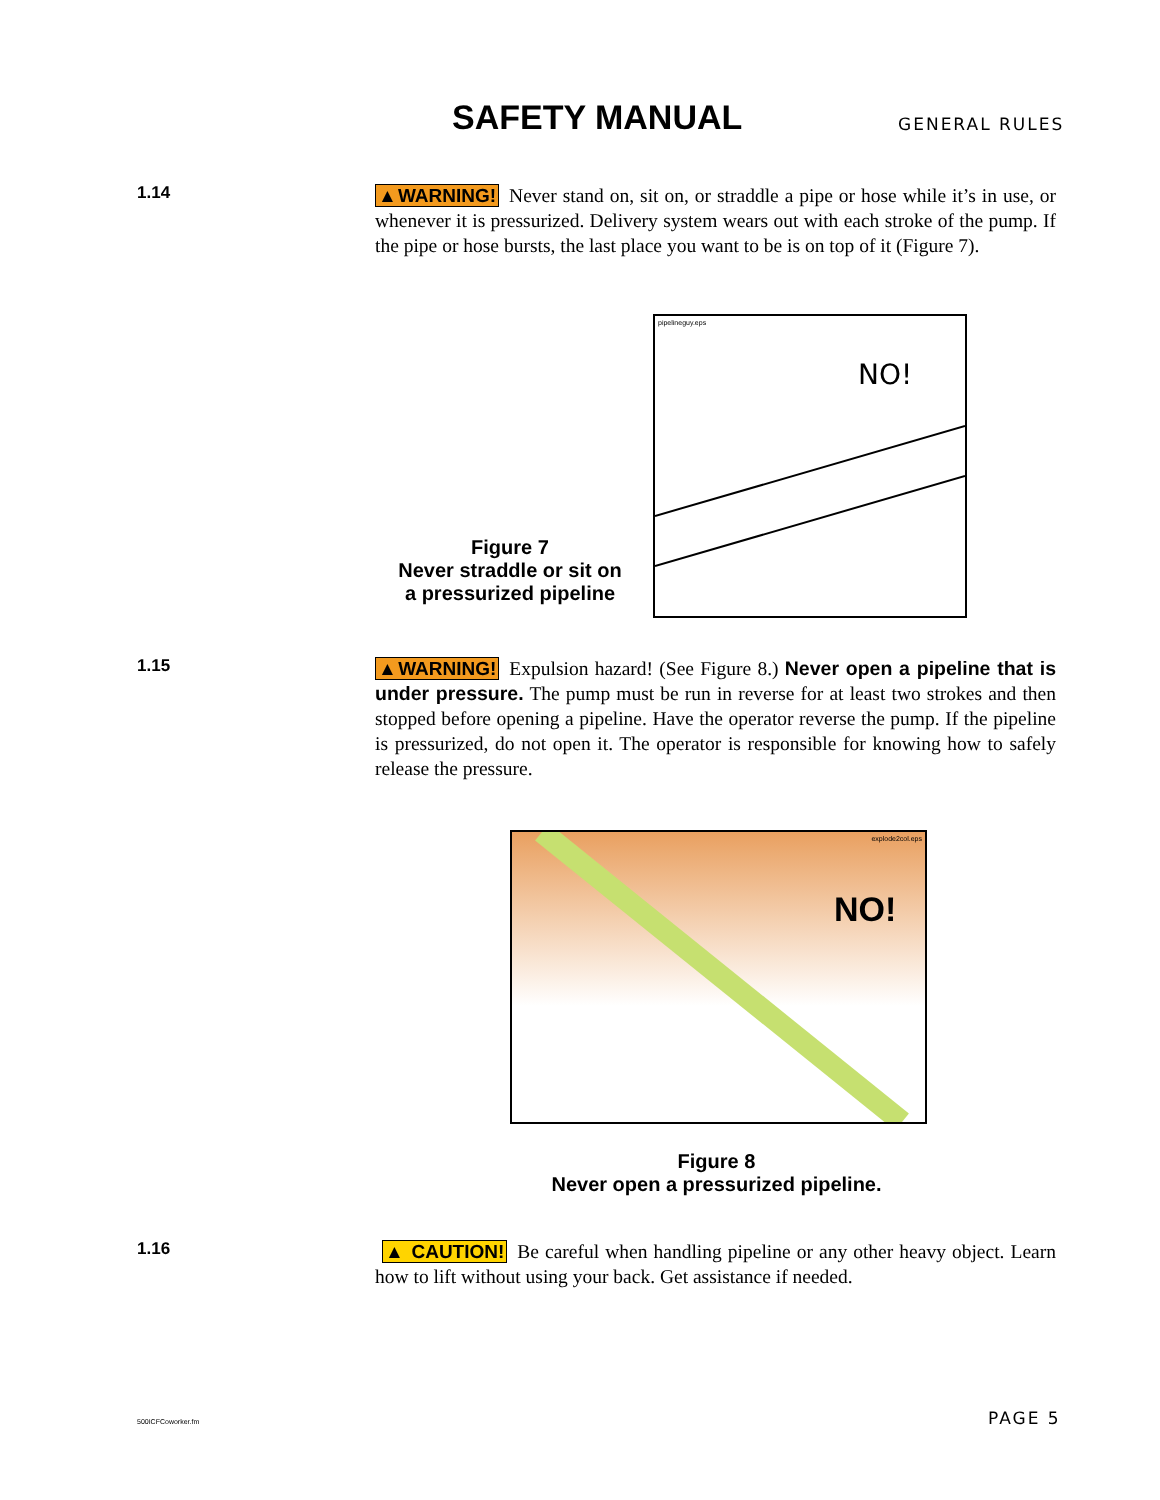SAFETY MANUAL GENERAL RULES
1.14
▲WARNING! Never stand on, sit on, or straddle a pipe or hose while it’s in use, or whenever it is pressurized. Delivery system wears out with each stroke of the pump. If the pipe or hose bursts, the last place you want to be is on top of it (Figure 7).
pipelineguy.eps
NO!
Figure 7
Never straddle or sit on
a pressurized pipeline
1.15
▲WARNING! Expulsion hazard! (See Figure 8.) Never open a pipeline that is under pressure. The pump must be run in reverse for at least two strokes and then stopped before opening a pipeline. Have the operator reverse the pump. If the pipeline is pressurized, do not open it. The operator is responsible for knowing how to safely release the pressure.
explode2col.eps
NO!
Figure 8
Never open a pressurized pipeline.
1.16
▲ CAUTION! Be careful when handling pipeline or any other heavy object. Learn how to lift without using your back. Get assistance if needed.
500ICFCoworker.fm PAGE 5